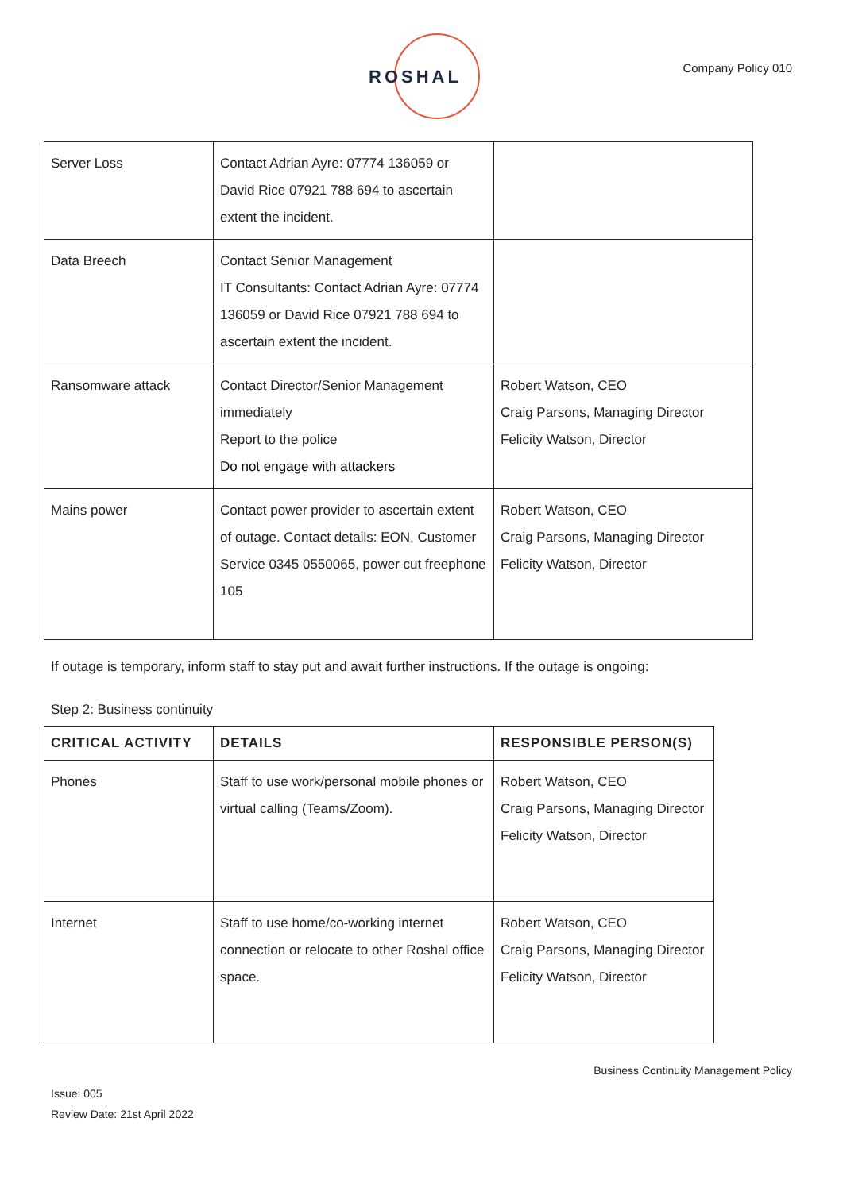ROSHAL Company Policy 010
| Server Loss | Contact Adrian Ayre: 07774 136059 or David Rice 07921 788 694 to ascertain extent the incident. | |
| Data Breech | Contact Senior Management IT Consultants: Contact Adrian Ayre: 07774 136059 or David Rice 07921 788 694 to ascertain extent the incident. | |
| Ransomware attack | Contact Director/Senior Management immediately Report to the police Do not engage with attackers | Robert Watson, CEO Craig Parsons, Managing Director Felicity Watson, Director |
| Mains power | Contact power provider to ascertain extent of outage. Contact details: EON, Customer Service 0345 0550065, power cut freephone 105 | Robert Watson, CEO Craig Parsons, Managing Director Felicity Watson, Director |
If outage is temporary, inform staff to stay put and await further instructions. If the outage is ongoing:
Step 2: Business continuity
| CRITICAL ACTIVITY | DETAILS | RESPONSIBLE PERSON(S) |
| --- | --- | --- |
| Phones | Staff to use work/personal mobile phones or virtual calling (Teams/Zoom). | Robert Watson, CEO Craig Parsons, Managing Director Felicity Watson, Director |
| Internet | Staff to use home/co-working internet connection or relocate to other Roshal office space. | Robert Watson, CEO Craig Parsons, Managing Director Felicity Watson, Director |
Business Continuity Management Policy
Issue: 005
Review Date: 21st April 2022